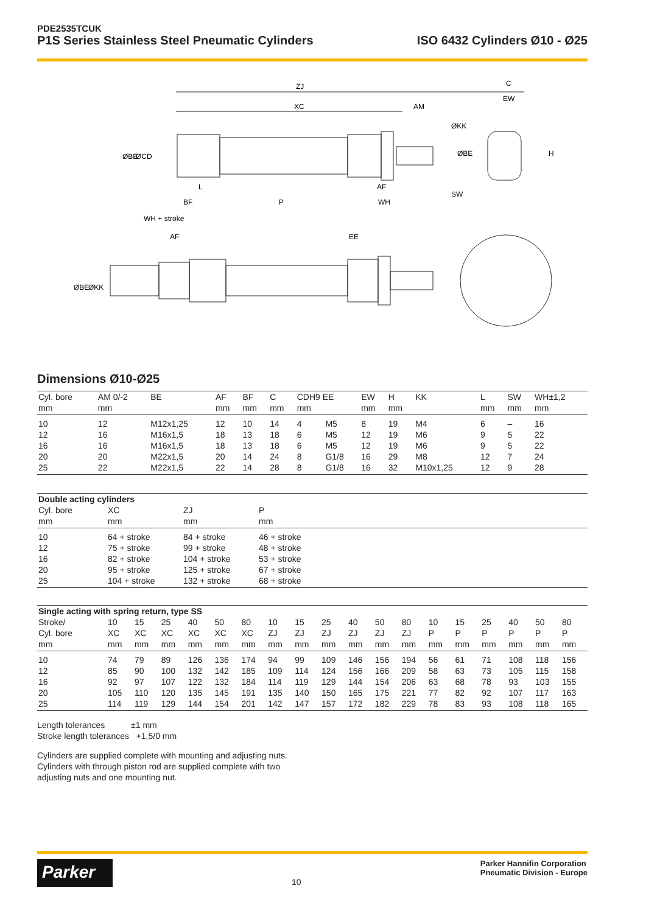PDE2535TCUK
P1S Series Stainless Steel Pneumatic Cylinders
ISO 6432 Cylinders Ø10 - Ø25
ZJ
XC
AM
C
EW
ØBE
ØCD
ØKK
ØBE
H
L
AF
SW
BF
P
WH
WH + stroke
AF
EE
ØBE
ØKK
Dimensions Ø10-Ø25
| Cyl. bore | AM 0/-2 | BE | AF | BF | C | CDH9 EE | | EW | H | KK | L | SW | WH±1,2 |
| --- | --- | --- | --- | --- | --- | --- | --- | --- | --- | --- | --- | --- | --- |
| mm | mm | | mm | mm | mm | mm | | mm | mm | | mm | mm | mm |
| 10 | 12 | M12x1,25 | 12 | 10 | 14 | 4 | M5 | 8 | 19 | M4 | 6 | – | 16 |
| 12 | 16 | M16x1,5 | 18 | 13 | 18 | 6 | M5 | 12 | 19 | M6 | 9 | 5 | 22 |
| 16 | 16 | M16x1,5 | 18 | 13 | 18 | 6 | M5 | 12 | 19 | M6 | 9 | 5 | 22 |
| 20 | 20 | M22x1,5 | 20 | 14 | 24 | 8 | G1/8 | 16 | 29 | M8 | 12 | 7 | 24 |
| 25 | 22 | M22x1,5 | 22 | 14 | 28 | 8 | G1/8 | 16 | 32 | M10x1,25 | 12 | 9 | 28 |
| Double acting cylinders | | | |
| --- | --- | --- | --- |
| Cyl. bore | XC | ZJ | P |
| mm | mm | mm | mm |
| 10 | 64 + stroke | 84 + stroke | 46 + stroke |
| 12 | 75 + stroke | 99 + stroke | 48 + stroke |
| 16 | 82 + stroke | 104 + stroke | 53 + stroke |
| 20 | 95 + stroke | 125 + stroke | 67 + stroke |
| 25 | 104 + stroke | 132 + stroke | 68 + stroke |
| Single acting with spring return, type SS | | | | | | | | | | | | | | | | | | |
| --- | --- | --- | --- | --- | --- | --- | --- | --- | --- | --- | --- | --- | --- | --- | --- | --- | --- | --- |
| Stroke/ | 10 | 15 | 25 | 40 | 50 | 80 | 10 | 15 | 25 | 40 | 50 | 80 | 10 | 15 | 25 | 40 | 50 | 80 |
| Cyl. bore | XC | XC | XC | XC | XC | XC | ZJ | ZJ | ZJ | ZJ | ZJ | ZJ | P | P | P | P | P | P |
| mm | mm | mm | mm | mm | mm | mm | mm | mm | mm | mm | mm | mm | mm | mm | mm | mm | mm | mm |
| 10 | 74 | 79 | 89 | 126 | 136 | 174 | 94 | 99 | 109 | 146 | 156 | 194 | 56 | 61 | 71 | 108 | 118 | 156 |
| 12 | 85 | 90 | 100 | 132 | 142 | 185 | 109 | 114 | 124 | 156 | 166 | 209 | 58 | 63 | 73 | 105 | 115 | 158 |
| 16 | 92 | 97 | 107 | 122 | 132 | 184 | 114 | 119 | 129 | 144 | 154 | 206 | 63 | 68 | 78 | 93 | 103 | 155 |
| 20 | 105 | 110 | 120 | 135 | 145 | 191 | 135 | 140 | 150 | 165 | 175 | 221 | 77 | 82 | 92 | 107 | 117 | 163 |
| 25 | 114 | 119 | 129 | 144 | 154 | 201 | 142 | 147 | 157 | 172 | 182 | 229 | 78 | 83 | 93 | 108 | 118 | 165 |
Length tolerances ±1 mm
Stroke length tolerances +1,5/0 mm
Cylinders are supplied complete with mounting and adjusting nuts.
Cylinders with through piston rod are supplied complete with two
adjusting nuts and one mounting nut.
Parker
10
Parker Hannifin Corporation
Pneumatic Division - Europe